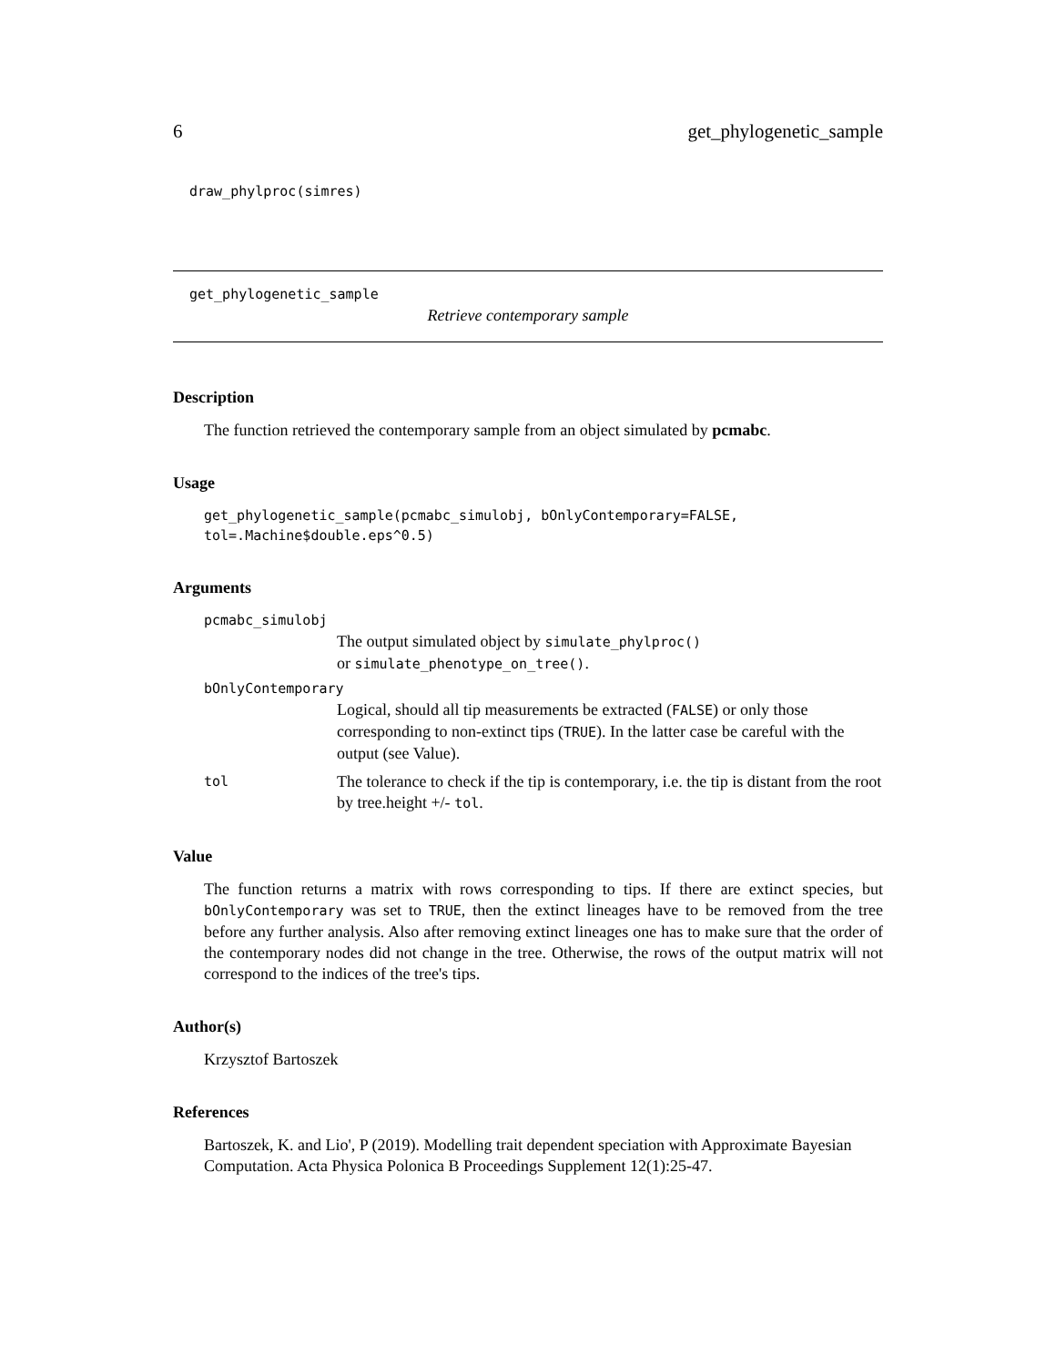6 get_phylogenetic_sample
draw_phylproc(simres)
get_phylogenetic_sample
Retrieve contemporary sample
Description
The function retrieved the contemporary sample from an object simulated by pcmabc.
Usage
get_phylogenetic_sample(pcmabc_simulobj, bOnlyContemporary=FALSE,
tol=.Machine$double.eps^0.5)
Arguments
pcmabc_simulobj
The output simulated object by simulate_phylproc()
or simulate_phenotype_on_tree().
bOnlyContemporary
Logical, should all tip measurements be extracted (FALSE) or only those corresponding to non-extinct tips (TRUE). In the latter case be careful with the output (see Value).
tol The tolerance to check if the tip is contemporary, i.e. the tip is distant from the root by tree.height +/- tol.
Value
The function returns a matrix with rows corresponding to tips. If there are extinct species, but bOnlyContemporary was set to TRUE, then the extinct lineages have to be removed from the tree before any further analysis. Also after removing extinct lineages one has to make sure that the order of the contemporary nodes did not change in the tree. Otherwise, the rows of the output matrix will not correspond to the indices of the tree's tips.
Author(s)
Krzysztof Bartoszek
References
Bartoszek, K. and Lio', P (2019). Modelling trait dependent speciation with Approximate Bayesian Computation. Acta Physica Polonica B Proceedings Supplement 12(1):25-47.